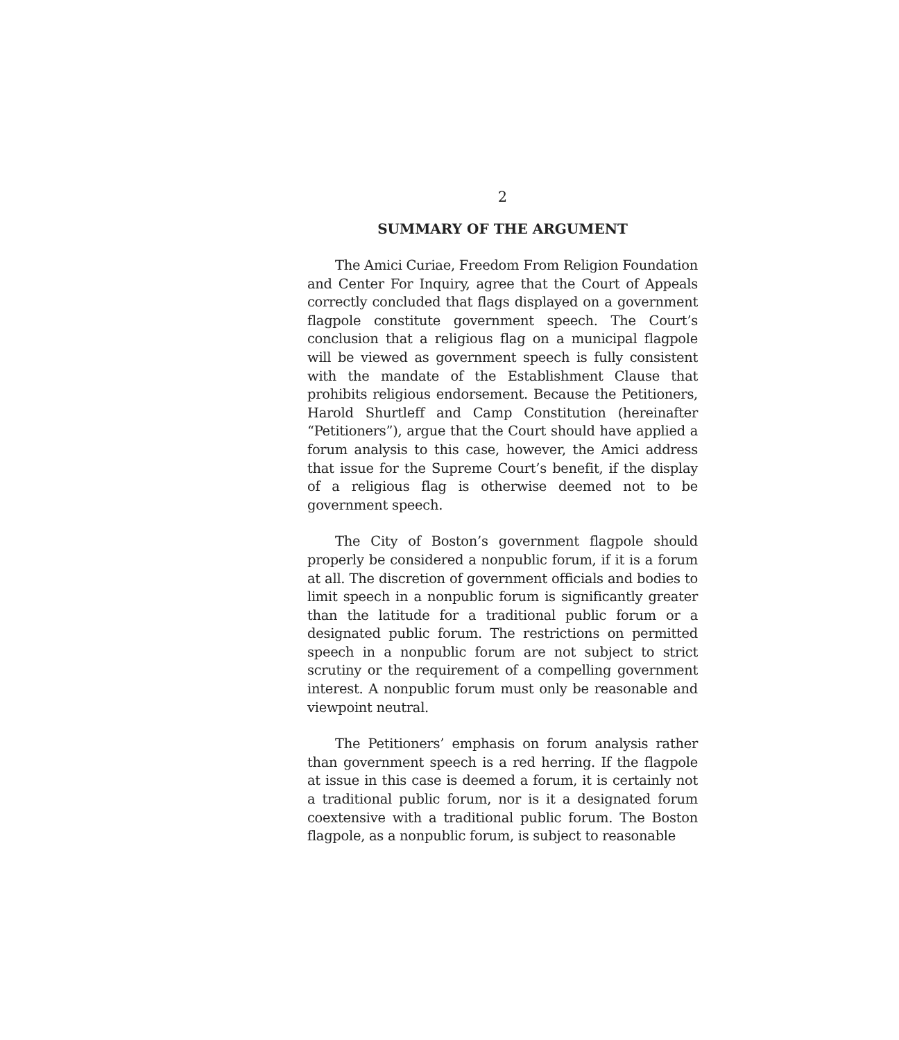2
SUMMARY OF THE ARGUMENT
The Amici Curiae, Freedom From Religion Foundation and Center For Inquiry, agree that the Court of Appeals correctly concluded that flags displayed on a government flagpole constitute government speech. The Court’s conclusion that a religious flag on a municipal flagpole will be viewed as government speech is fully consistent with the mandate of the Establishment Clause that prohibits religious endorsement. Because the Petitioners, Harold Shurtleff and Camp Constitution (hereinafter “Petitioners”), argue that the Court should have applied a forum analysis to this case, however, the Amici address that issue for the Supreme Court’s benefit, if the display of a religious flag is otherwise deemed not to be government speech.
The City of Boston’s government flagpole should properly be considered a nonpublic forum, if it is a forum at all. The discretion of government officials and bodies to limit speech in a nonpublic forum is significantly greater than the latitude for a traditional public forum or a designated public forum. The restrictions on permitted speech in a nonpublic forum are not subject to strict scrutiny or the requirement of a compelling government interest. A nonpublic forum must only be reasonable and viewpoint neutral.
The Petitioners’ emphasis on forum analysis rather than government speech is a red herring. If the flagpole at issue in this case is deemed a forum, it is certainly not a traditional public forum, nor is it a designated forum coextensive with a traditional public forum. The Boston flagpole, as a nonpublic forum, is subject to reasonable